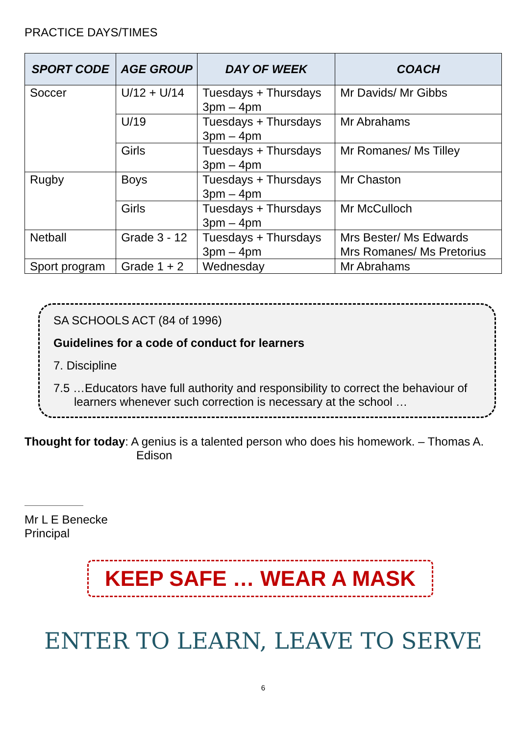PRACTICE DAYS/TIMES
| SPORT CODE | AGE GROUP | DAY OF WEEK | COACH |
| --- | --- | --- | --- |
| Soccer | U/12 + U/14 | Tuesdays + Thursdays 3pm – 4pm | Mr Davids/ Mr Gibbs |
| | U/19 | Tuesdays + Thursdays 3pm – 4pm | Mr Abrahams |
| | Girls | Tuesdays + Thursdays 3pm – 4pm | Mr Romanes/ Ms Tilley |
| Rugby | Boys | Tuesdays + Thursdays 3pm – 4pm | Mr Chaston |
| | Girls | Tuesdays + Thursdays 3pm – 4pm | Mr McCulloch |
| Netball | Grade 3 - 12 | Tuesdays + Thursdays 3pm – 4pm | Mrs Bester/ Ms Edwards Mrs Romanes/ Ms Pretorius |
| Sport program | Grade 1 + 2 | Wednesday | Mr Abrahams |
SA SCHOOLS ACT (84 of 1996)
Guidelines for a code of conduct for learners
7. Discipline
7.5 …Educators have full authority and responsibility to correct the behaviour of learners whenever such correction is necessary at the school …
Thought for today: A genius is a talented person who does his homework. – Thomas A. Edison
Mr L E Benecke
Principal
KEEP SAFE … WEAR A MASK
ENTER TO LEARN, LEAVE TO SERVE
6